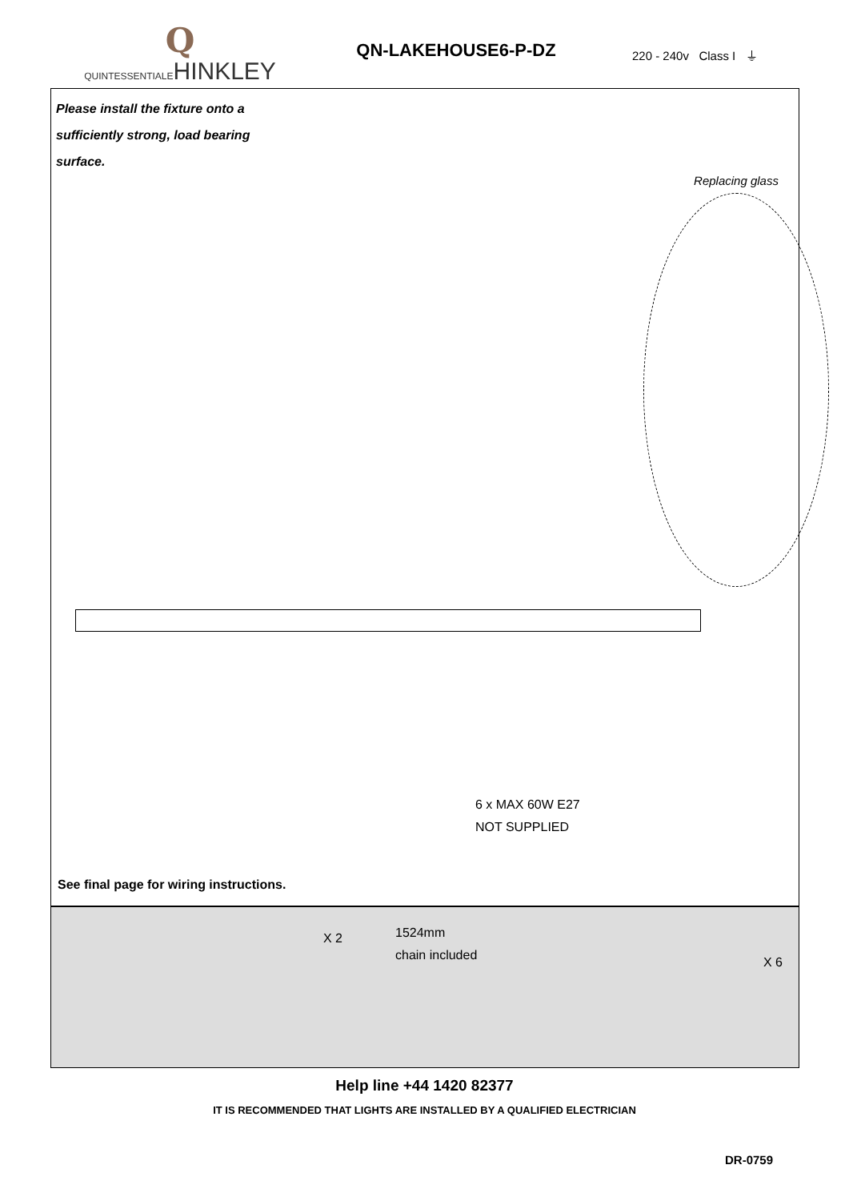Q
QUINTESSENTIALEHINKLEY
QN-LAKEHOUSE6-P-DZ
220 - 240v Class I ⏚
Please install the fixture onto a sufficiently strong, load bearing surface.
Replacing glass
6 x MAX 60W E27
NOT SUPPLIED
See final page for wiring instructions.
X 2
1524mm
chain included
X 6
Help line +44 1420 82377
IT IS RECOMMENDED THAT LIGHTS ARE INSTALLED BY A QUALIFIED ELECTRICIAN
DR-0759